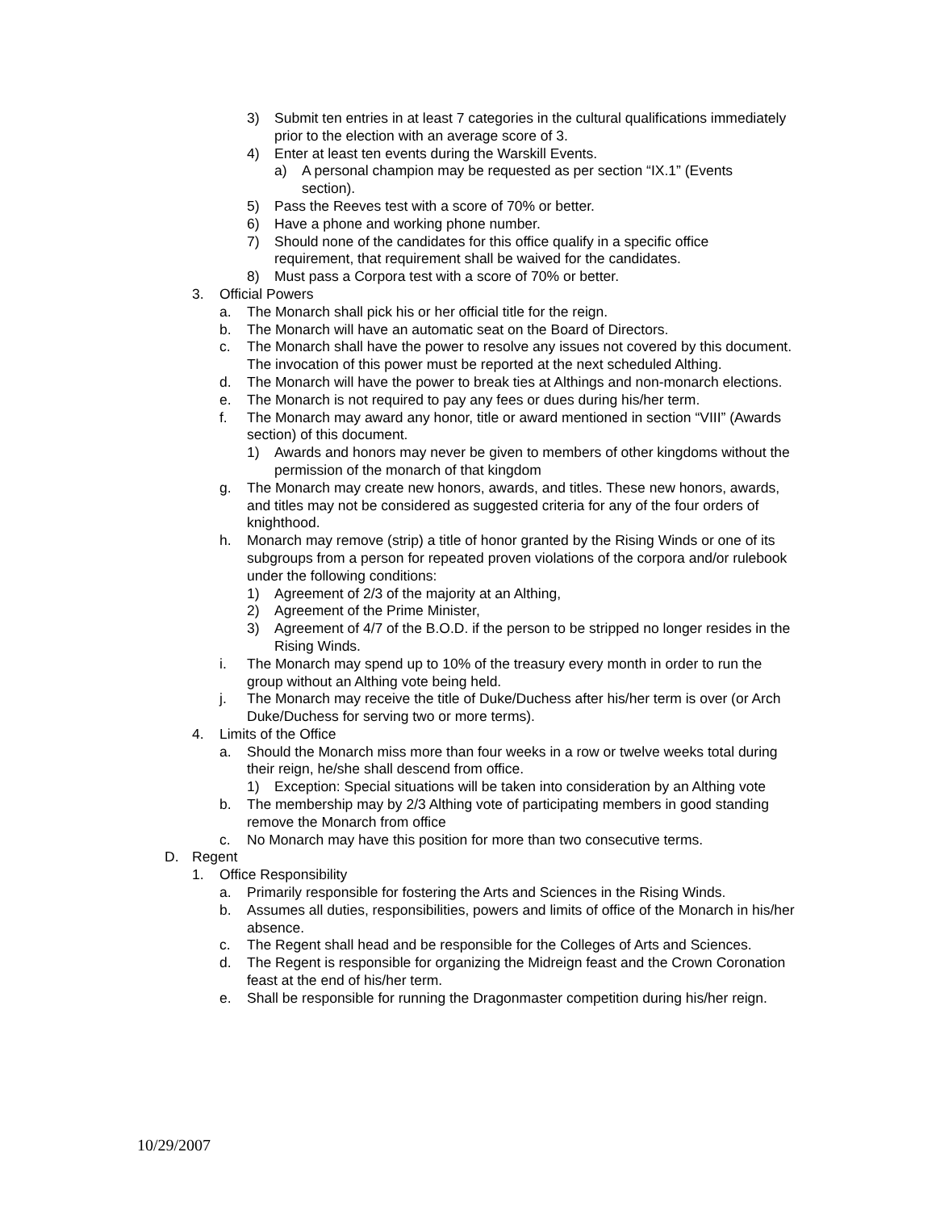3) Submit ten entries in at least 7 categories in the cultural qualifications immediately prior to the election with an average score of 3.
4) Enter at least ten events during the Warskill Events.
a) A personal champion may be requested as per section “IX.1” (Events section).
5) Pass the Reeves test with a score of 70% or better.
6) Have a phone and working phone number.
7) Should none of the candidates for this office qualify in a specific office requirement, that requirement shall be waived for the candidates.
8) Must pass a Corpora test with a score of 70% or better.
3. Official Powers
a. The Monarch shall pick his or her official title for the reign.
b. The Monarch will have an automatic seat on the Board of Directors.
c. The Monarch shall have the power to resolve any issues not covered by this document. The invocation of this power must be reported at the next scheduled Althing.
d. The Monarch will have the power to break ties at Althings and non-monarch elections.
e. The Monarch is not required to pay any fees or dues during his/her term.
f. The Monarch may award any honor, title or award mentioned in section “VIII” (Awards section) of this document.
1) Awards and honors may never be given to members of other kingdoms without the permission of the monarch of that kingdom
g. The Monarch may create new honors, awards, and titles. These new honors, awards, and titles may not be considered as suggested criteria for any of the four orders of knighthood.
h. Monarch may remove (strip) a title of honor granted by the Rising Winds or one of its subgroups from a person for repeated proven violations of the corpora and/or rulebook under the following conditions:
1) Agreement of 2/3 of the majority at an Althing,
2) Agreement of the Prime Minister,
3) Agreement of 4/7 of the B.O.D. if the person to be stripped no longer resides in the Rising Winds.
i. The Monarch may spend up to 10% of the treasury every month in order to run the group without an Althing vote being held.
j. The Monarch may receive the title of Duke/Duchess after his/her term is over (or Arch Duke/Duchess for serving two or more terms).
4. Limits of the Office
a. Should the Monarch miss more than four weeks in a row or twelve weeks total during their reign, he/she shall descend from office.
1) Exception: Special situations will be taken into consideration by an Althing vote
b. The membership may by 2/3 Althing vote of participating members in good standing remove the Monarch from office
c. No Monarch may have this position for more than two consecutive terms.
D. Regent
1. Office Responsibility
a. Primarily responsible for fostering the Arts and Sciences in the Rising Winds.
b. Assumes all duties, responsibilities, powers and limits of office of the Monarch in his/her absence.
c. The Regent shall head and be responsible for the Colleges of Arts and Sciences.
d. The Regent is responsible for organizing the Midreign feast and the Crown Coronation feast at the end of his/her term.
e. Shall be responsible for running the Dragonmaster competition during his/her reign.
10/29/2007